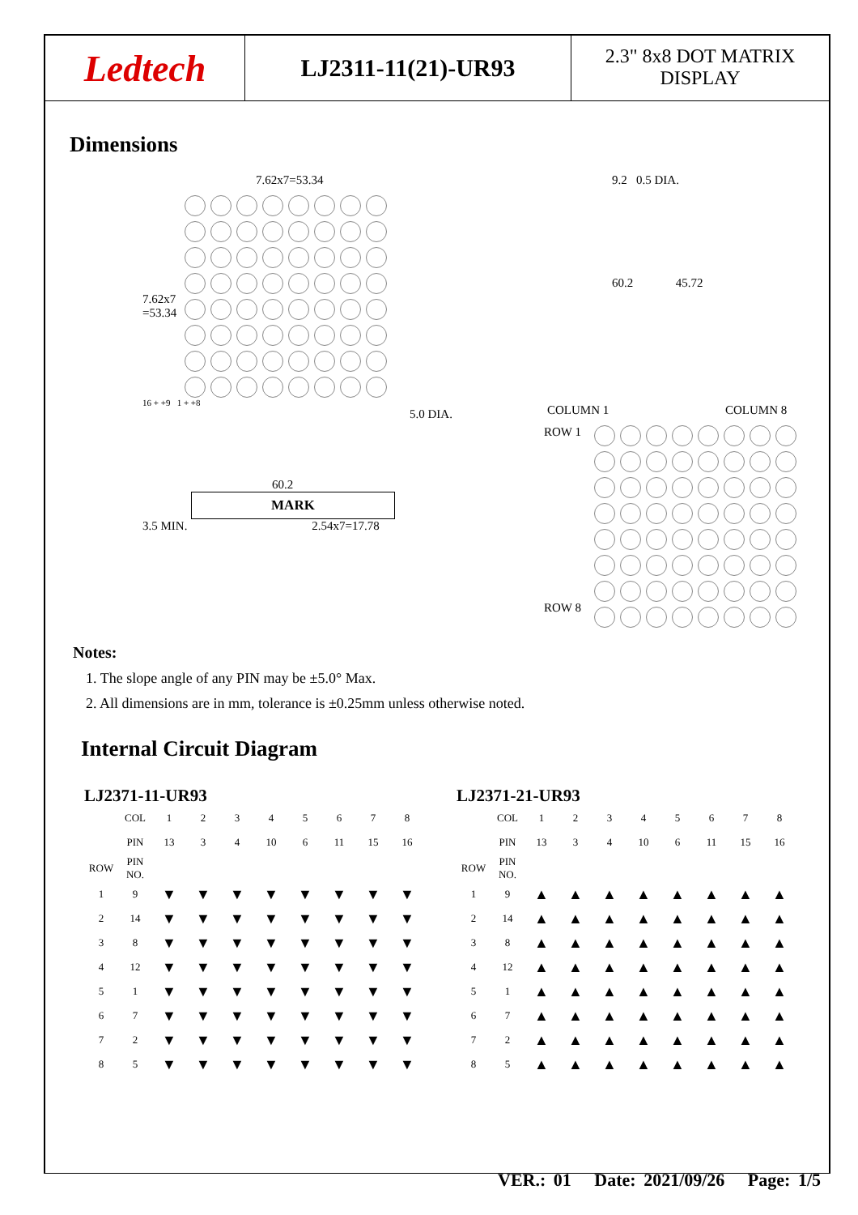Ledtech
LJ2311-11(21)-UR93
2.3" 8x8 DOT MATRIX
DISPLAY
Dimensions
7.62x7=53.34
7.62x7
=53.34
16 + +9 1 + +8
5.0 DIA.
60.2
MARK
3.5 MIN. 2.54x7=17.78
9.2 0.5 DIA.
60.2 45.72
COLUMN 1 COLUMN 8
ROW 1
ROW 8
Notes:
1. The slope angle of any PIN may be ±5.0° Max.
2. All dimensions are in mm, tolerance is ±0.25mm unless otherwise noted.
Internal Circuit Diagram
LJ2371-11-UR93
| | COL | 1 | 2 | 3 | 4 | 5 | 6 | 7 | 8 |
| | PIN | 13 | 3 | 4 | 10 | 6 | 11 | 15 | 16 |
| ROW | PIN NO. | | | | | | | | |
| 1 | 9 | ▼ | ▼ | ▼ | ▼ | ▼ | ▼ | ▼ | ▼ |
| 2 | 14 | ▼ | ▼ | ▼ | ▼ | ▼ | ▼ | ▼ | ▼ |
| 3 | 8 | ▼ | ▼ | ▼ | ▼ | ▼ | ▼ | ▼ | ▼ |
| 4 | 12 | ▼ | ▼ | ▼ | ▼ | ▼ | ▼ | ▼ | ▼ |
| 5 | 1 | ▼ | ▼ | ▼ | ▼ | ▼ | ▼ | ▼ | ▼ |
| 6 | 7 | ▼ | ▼ | ▼ | ▼ | ▼ | ▼ | ▼ | ▼ |
| 7 | 2 | ▼ | ▼ | ▼ | ▼ | ▼ | ▼ | ▼ | ▼ |
| 8 | 5 | ▼ | ▼ | ▼ | ▼ | ▼ | ▼ | ▼ | ▼ |
LJ2371-21-UR93
| | COL | 1 | 2 | 3 | 4 | 5 | 6 | 7 | 8 |
| | PIN | 13 | 3 | 4 | 10 | 6 | 11 | 15 | 16 |
| ROW | PIN NO. | | | | | | | | |
| 1 | 9 | ▲ | ▲ | ▲ | ▲ | ▲ | ▲ | ▲ | ▲ |
| 2 | 14 | ▲ | ▲ | ▲ | ▲ | ▲ | ▲ | ▲ | ▲ |
| 3 | 8 | ▲ | ▲ | ▲ | ▲ | ▲ | ▲ | ▲ | ▲ |
| 4 | 12 | ▲ | ▲ | ▲ | ▲ | ▲ | ▲ | ▲ | ▲ |
| 5 | 1 | ▲ | ▲ | ▲ | ▲ | ▲ | ▲ | ▲ | ▲ |
| 6 | 7 | ▲ | ▲ | ▲ | ▲ | ▲ | ▲ | ▲ | ▲ |
| 7 | 2 | ▲ | ▲ | ▲ | ▲ | ▲ | ▲ | ▲ | ▲ |
| 8 | 5 | ▲ | ▲ | ▲ | ▲ | ▲ | ▲ | ▲ | ▲ |
VER.: 01 Date: 2021/09/26 Page: 1/5